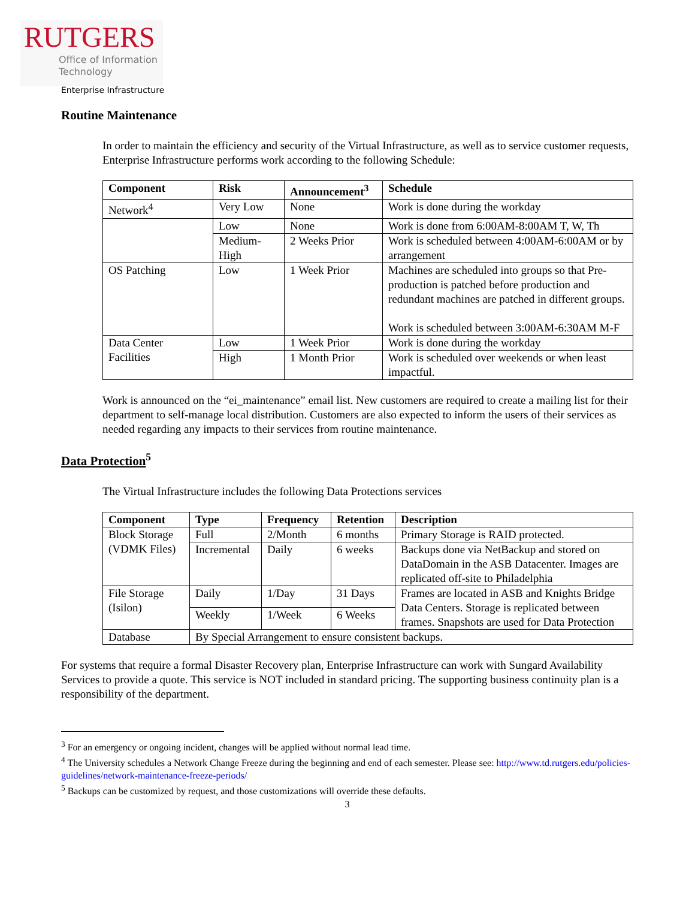RUTGERS
Office of Information
Technology
Enterprise Infrastructure
Routine Maintenance
In order to maintain the efficiency and security of the Virtual Infrastructure, as well as to service customer requests, Enterprise Infrastructure performs work according to the following Schedule:
| Component | Risk | Announcement<sup>3</sup> | Schedule |
| --- | --- | --- | --- |
| Network<sup>4</sup> | Very Low | None | Work is done during the workday |
| | Low | None | Work is done from 6:00AM-8:00AM T, W, Th |
| | Medium-High | 2 Weeks Prior | Work is scheduled between 4:00AM-6:00AM or by arrangement |
| OS Patching | Low | 1 Week Prior | Machines are scheduled into groups so that Pre-production is patched before production and redundant machines are patched in different groups. Work is scheduled between 3:00AM-6:30AM M-F |
| Data Center Facilities | Low | 1 Week Prior | Work is done during the workday |
| | High | 1 Month Prior | Work is scheduled over weekends or when least impactful. |
Work is announced on the “ei_maintenance” email list. New customers are required to create a mailing list for their department to self-manage local distribution. Customers are also expected to inform the users of their services as needed regarding any impacts to their services from routine maintenance.
Data Protection<sup>5</sup>
The Virtual Infrastructure includes the following Data Protections services
| Component | Type | Frequency | Retention | Description |
| --- | --- | --- | --- | --- |
| Block Storage (VDMK Files) | Full | 2/Month | 6 months | Primary Storage is RAID protected. |
| | Incremental | Daily | 6 weeks | Backups done via NetBackup and stored on DataDomain in the ASB Datacenter. Images are replicated off-site to Philadelphia |
| File Storage (Isilon) | Daily | 1/Day | 31 Days | Frames are located in ASB and Knights Bridge Data Centers. Storage is replicated between frames. Snapshots are used for Data Protection |
| | Weekly | 1/Week | 6 Weeks | |
| Database | By Special Arrangement to ensure consistent backups. | | | |
For systems that require a formal Disaster Recovery plan, Enterprise Infrastructure can work with Sungard Availability Services to provide a quote. This service is NOT included in standard pricing. The supporting business continuity plan is a responsibility of the department.
<sup>3</sup> For an emergency or ongoing incident, changes will be applied without normal lead time.
<sup>4</sup> The University schedules a Network Change Freeze during the beginning and end of each semester. Please see: http://www.td.rutgers.edu/policies-guidelines/network-maintenance-freeze-periods/
<sup>5</sup> Backups can be customized by request, and those customizations will override these defaults.
3